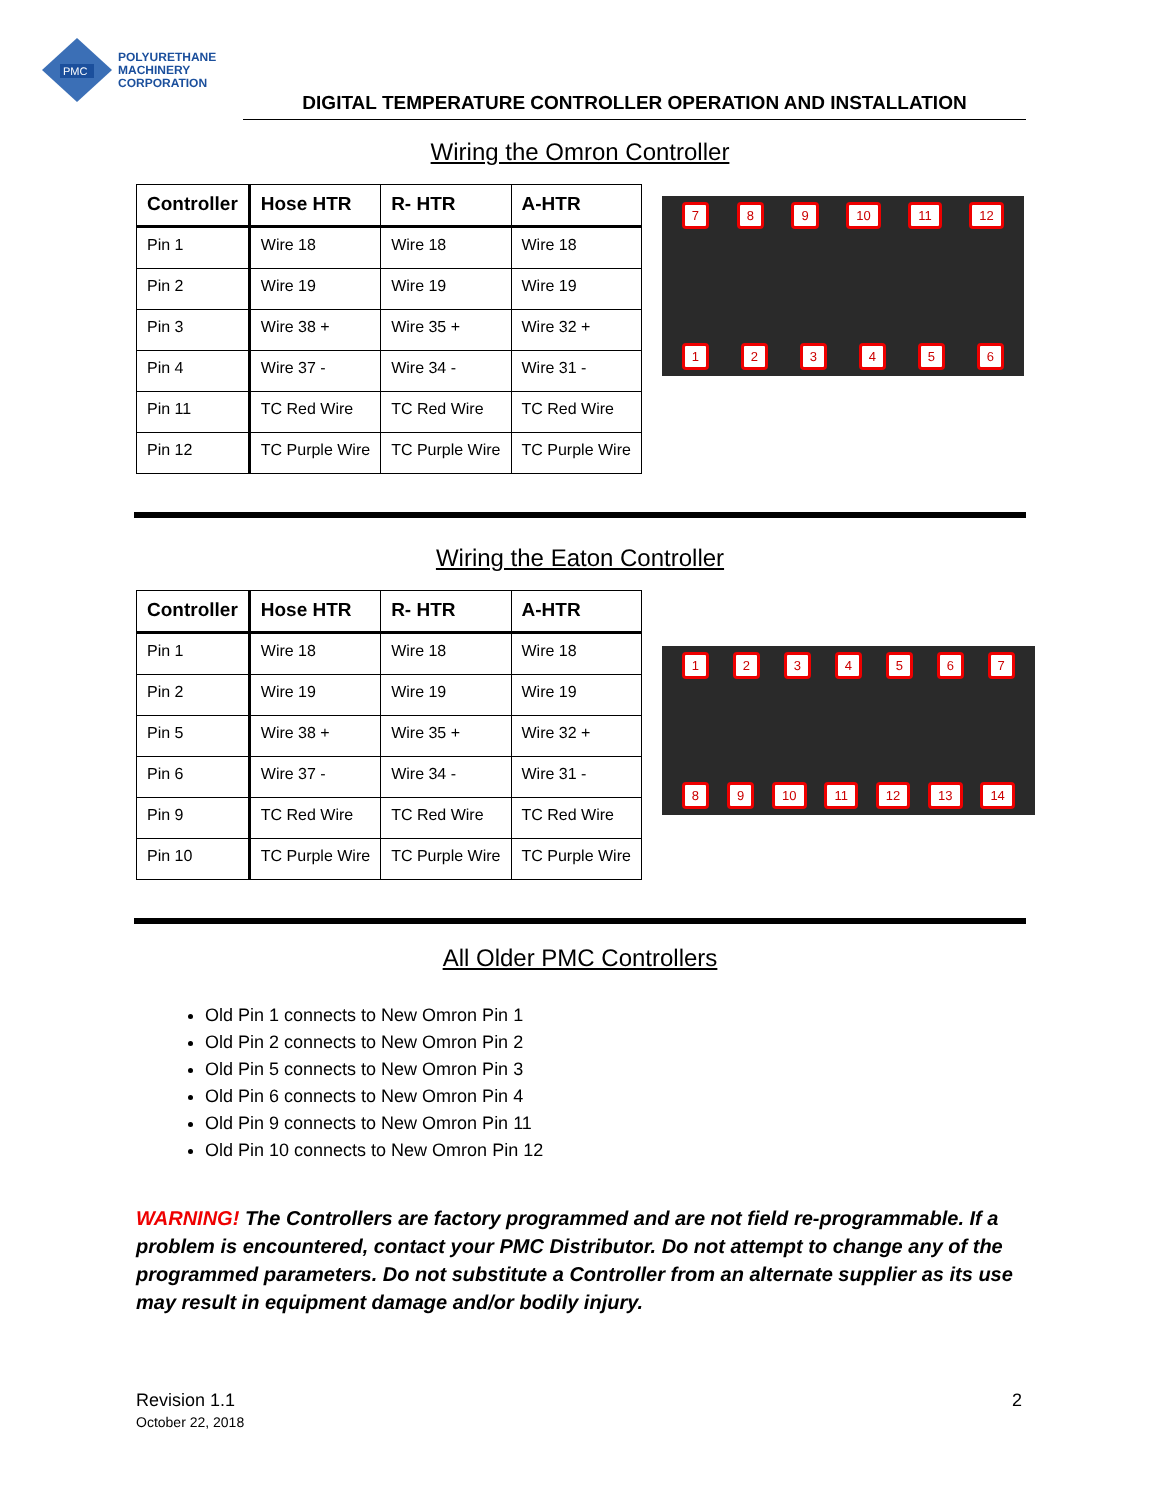PMC
POLYURETHANE
MACHINERY
CORPORATION
DIGITAL TEMPERATURE CONTROLLER OPERATION AND INSTALLATION
Wiring the Omron Controller
| Controller | Hose HTR | R- HTR | A-HTR |
| --- | --- | --- | --- |
| Pin 1 | Wire 18 | Wire 18 | Wire 18 |
| Pin 2 | Wire 19 | Wire 19 | Wire 19 |
| Pin 3 | Wire 38 + | Wire 35 + | Wire 32 + |
| Pin 4 | Wire 37 - | Wire 34 - | Wire 31 - |
| Pin 11 | TC Red Wire | TC Red Wire | TC Red Wire |
| Pin 12 | TC Purple Wire | TC Purple Wire | TC Purple Wire |
7 8 9 10 11 12
1 2 3 4 5 6
Wiring the Eaton Controller
| Controller | Hose HTR | R- HTR | A-HTR |
| --- | --- | --- | --- |
| Pin 1 | Wire 18 | Wire 18 | Wire 18 |
| Pin 2 | Wire 19 | Wire 19 | Wire 19 |
| Pin 5 | Wire 38 + | Wire 35 + | Wire 32 + |
| Pin 6 | Wire 37 - | Wire 34 - | Wire 31 - |
| Pin 9 | TC Red Wire | TC Red Wire | TC Red Wire |
| Pin 10 | TC Purple Wire | TC Purple Wire | TC Purple Wire |
1 2 3 4 5 6 7
8 9 10 11 12 13 14
All Older PMC Controllers
Old Pin 1 connects to New Omron Pin 1
Old Pin 2 connects to New Omron Pin 2
Old Pin 5 connects to New Omron Pin 3
Old Pin 6 connects to New Omron Pin 4
Old Pin 9 connects to New Omron Pin 11
Old Pin 10 connects to New Omron Pin 12
WARNING! The Controllers are factory programmed and are not field re-programmable. If a problem is encountered, contact your PMC Distributor. Do not attempt to change any of the programmed parameters. Do not substitute a Controller from an alternate supplier as its use may result in equipment damage and/or bodily injury.
Revision 1.1
October 22, 2018
2